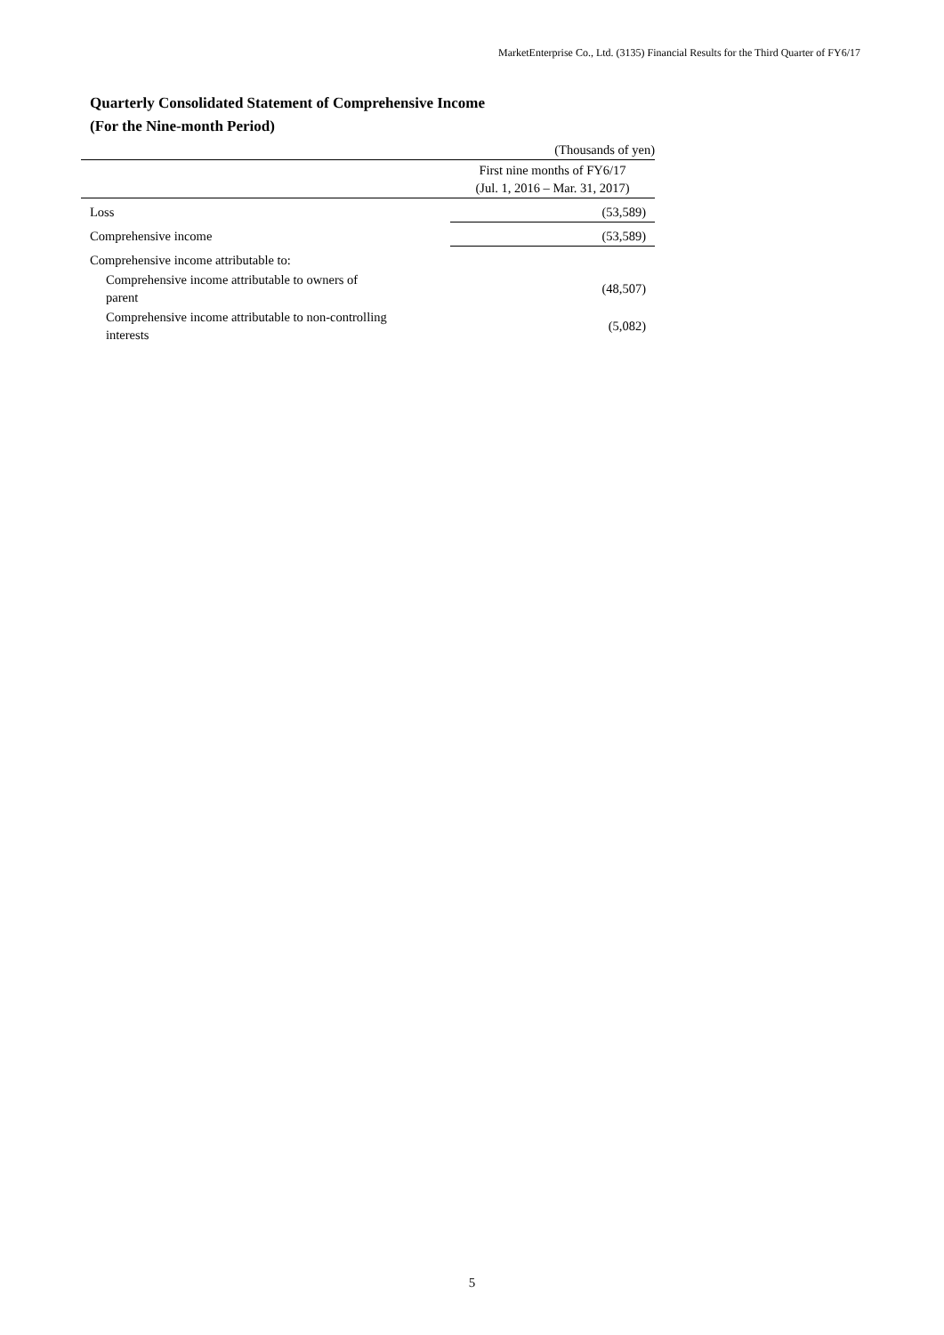MarketEnterprise Co., Ltd. (3135) Financial Results for the Third Quarter of FY6/17
Quarterly Consolidated Statement of Comprehensive Income
(For the Nine-month Period)
| | (Thousands of yen) |
| | First nine months of FY6/17 (Jul. 1, 2016 – Mar. 31, 2017) |
| Loss | (53,589) |
| Comprehensive income | (53,589) |
| Comprehensive income attributable to: | |
| Comprehensive income attributable to owners of parent | (48,507) |
| Comprehensive income attributable to non-controlling interests | (5,082) |
5